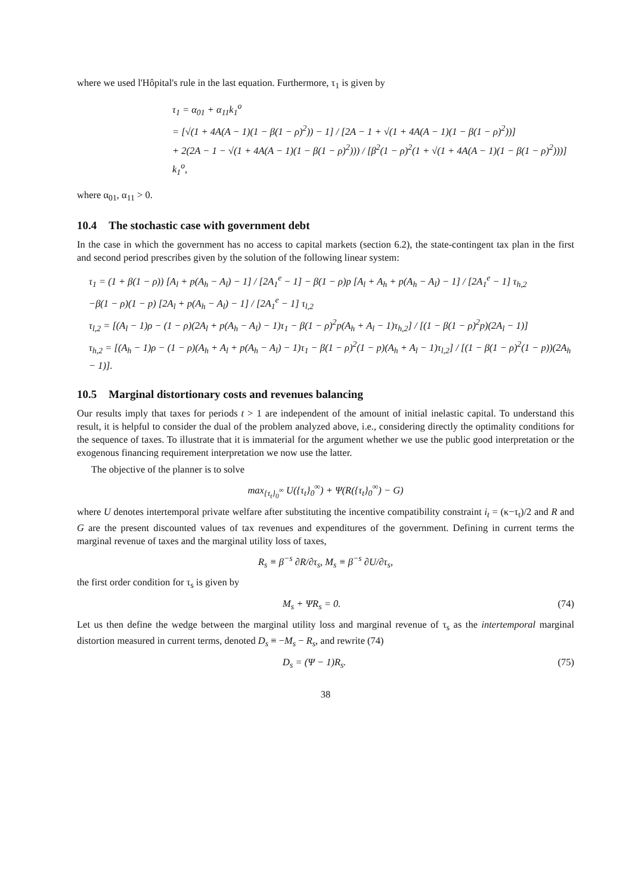where we used l'Hôpital's rule in the last equation. Furthermore, τ<sub>1</sub> is given by
τ<sub>1</sub> = α<sub>01</sub> + α<sub>11</sub>k<sub>1</sub><sup>o</sup>
= [√(1 + 4A(A − 1)(1 − β(1 − ρ)<sup>2</sup>)) − 1] / [2A − 1 + √(1 + 4A(A − 1)(1 − β(1 − ρ)<sup>2</sup>))]
+ 2(2A − 1 − √(1 + 4A(A − 1)(1 − β(1 − ρ)<sup>2</sup>))) / [β<sup>2</sup>(1 − ρ)<sup>2</sup>(1 + √(1 + 4A(A − 1)(1 − β(1 − ρ)<sup>2</sup>)))] k<sub>1</sub><sup>o</sup>,
where α<sub>01</sub>, α<sub>11</sub> > 0.
10.4 The stochastic case with government debt
In the case in which the government has no access to capital markets (section 6.2), the state-contingent tax plan in the first and second period prescribes given by the solution of the following linear system:
τ<sub>1</sub> = (1 + β(1 − ρ)) [A<sub>l</sub> + p(A<sub>h</sub> − A<sub>l</sub>) − 1] / [2A<sub>1</sub><sup>e</sup> − 1] − β(1 − ρ)p [A<sub>l</sub> + A<sub>h</sub> + p(A<sub>h</sub> − A<sub>l</sub>) − 1] / [2A<sub>1</sub><sup>e</sup> − 1] τ<sub>h,2</sub>
−β(1 − ρ)(1 − p) [2A<sub>l</sub> + p(A<sub>h</sub> − A<sub>l</sub>) − 1] / [2A<sub>1</sub><sup>e</sup> − 1] τ<sub>l,2</sub>
τ<sub>l,2</sub> = [(A<sub>l</sub> − 1)ρ − (1 − ρ)(2A<sub>l</sub> + p(A<sub>h</sub> − A<sub>l</sub>) − 1)τ<sub>1</sub> − β(1 − ρ)<sup>2</sup>p(A<sub>h</sub> + A<sub>l</sub> − 1)τ<sub>h,2</sub>] / [(1 − β(1 − ρ)<sup>2</sup>p)(2A<sub>l</sub> − 1)]
τ<sub>h,2</sub> = [(A<sub>h</sub> − 1)ρ − (1 − ρ)(A<sub>h</sub> + A<sub>l</sub> + p(A<sub>h</sub> − A<sub>l</sub>) − 1)τ<sub>1</sub> − β(1 − ρ)<sup>2</sup>(1 − p)(A<sub>h</sub> + A<sub>l</sub> − 1)τ<sub>l,2</sub>] / [(1 − β(1 − ρ)<sup>2</sup>(1 − p))(2A<sub>h</sub> − 1)].
10.5 Marginal distortionary costs and revenues balancing
Our results imply that taxes for periods t > 1 are independent of the amount of initial inelastic capital. To understand this result, it is helpful to consider the dual of the problem analyzed above, i.e., considering directly the optimality conditions for the sequence of taxes. To illustrate that it is immaterial for the argument whether we use the public good interpretation or the exogenous financing requirement interpretation we now use the latter.
The objective of the planner is to solve
max<sub>{τ<sub>t</sub>}<sub>0</sub><sup>∞</sup></sub> U({τ<sub>t</sub>}<sub>0</sub><sup>∞</sup>) + Ψ(R({τ<sub>t</sub>}<sub>0</sub><sup>∞</sup>) − G)
where U denotes intertemporal private welfare after substituting the incentive compatibility constraint i<sub>t</sub> = (κ−τ<sub>t</sub>)/2 and R and G are the present discounted values of tax revenues and expenditures of the government. Defining in current terms the marginal revenue of taxes and the marginal utility loss of taxes,
R<sub>s</sub> ≡ β<sup>−s</sup> ∂R/∂τ<sub>s</sub>, M<sub>s</sub> ≡ β<sup>−s</sup> ∂U/∂τ<sub>s</sub>,
the first order condition for τ<sub>s</sub> is given by
M<sub>s</sub> + ΨR<sub>s</sub> = 0. (74)
Let us then define the wedge between the marginal utility loss and marginal revenue of τ<sub>s</sub> as the intertemporal marginal distortion measured in current terms, denoted D<sub>s</sub> ≡ −M<sub>s</sub> − R<sub>s</sub>, and rewrite (74)
D<sub>s</sub> = (Ψ − 1)R<sub>s</sub>. (75)
38